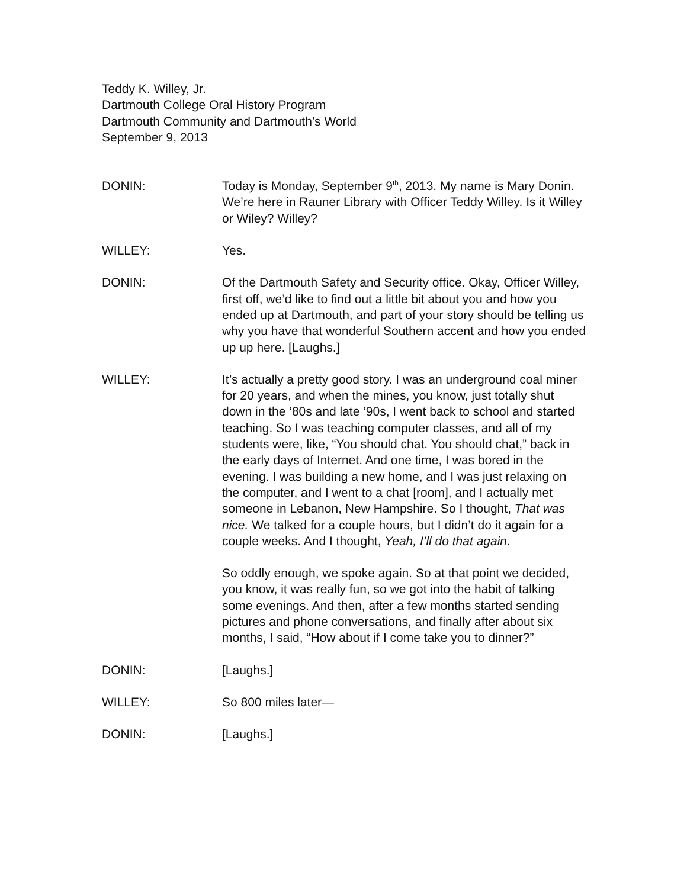Teddy K. Willey, Jr.
Dartmouth College Oral History Program
Dartmouth Community and Dartmouth’s World
September 9, 2013
DONIN: Today is Monday, September 9<sup>th</sup>, 2013. My name is Mary Donin. We’re here in Rauner Library with Officer Teddy Willey. Is it Willey or Wiley? Willey?
WILLEY: Yes.
DONIN: Of the Dartmouth Safety and Security office. Okay, Officer Willey, first off, we’d like to find out a little bit about you and how you ended up at Dartmouth, and part of your story should be telling us why you have that wonderful Southern accent and how you ended up up here. [Laughs.]
WILLEY: It’s actually a pretty good story. I was an underground coal miner for 20 years, and when the mines, you know, just totally shut down in the ’80s and late ’90s, I went back to school and started teaching. So I was teaching computer classes, and all of my students were, like, “You should chat. You should chat,” back in the early days of Internet. And one time, I was bored in the evening. I was building a new home, and I was just relaxing on the computer, and I went to a chat [room], and I actually met someone in Lebanon, New Hampshire. So I thought, That was nice. We talked for a couple hours, but I didn’t do it again for a couple weeks. And I thought, Yeah, I’ll do that again.
So oddly enough, we spoke again. So at that point we decided, you know, it was really fun, so we got into the habit of talking some evenings. And then, after a few months started sending pictures and phone conversations, and finally after about six months, I said, “How about if I come take you to dinner?”
DONIN: [Laughs.]
WILLEY: So 800 miles later—
DONIN: [Laughs.]